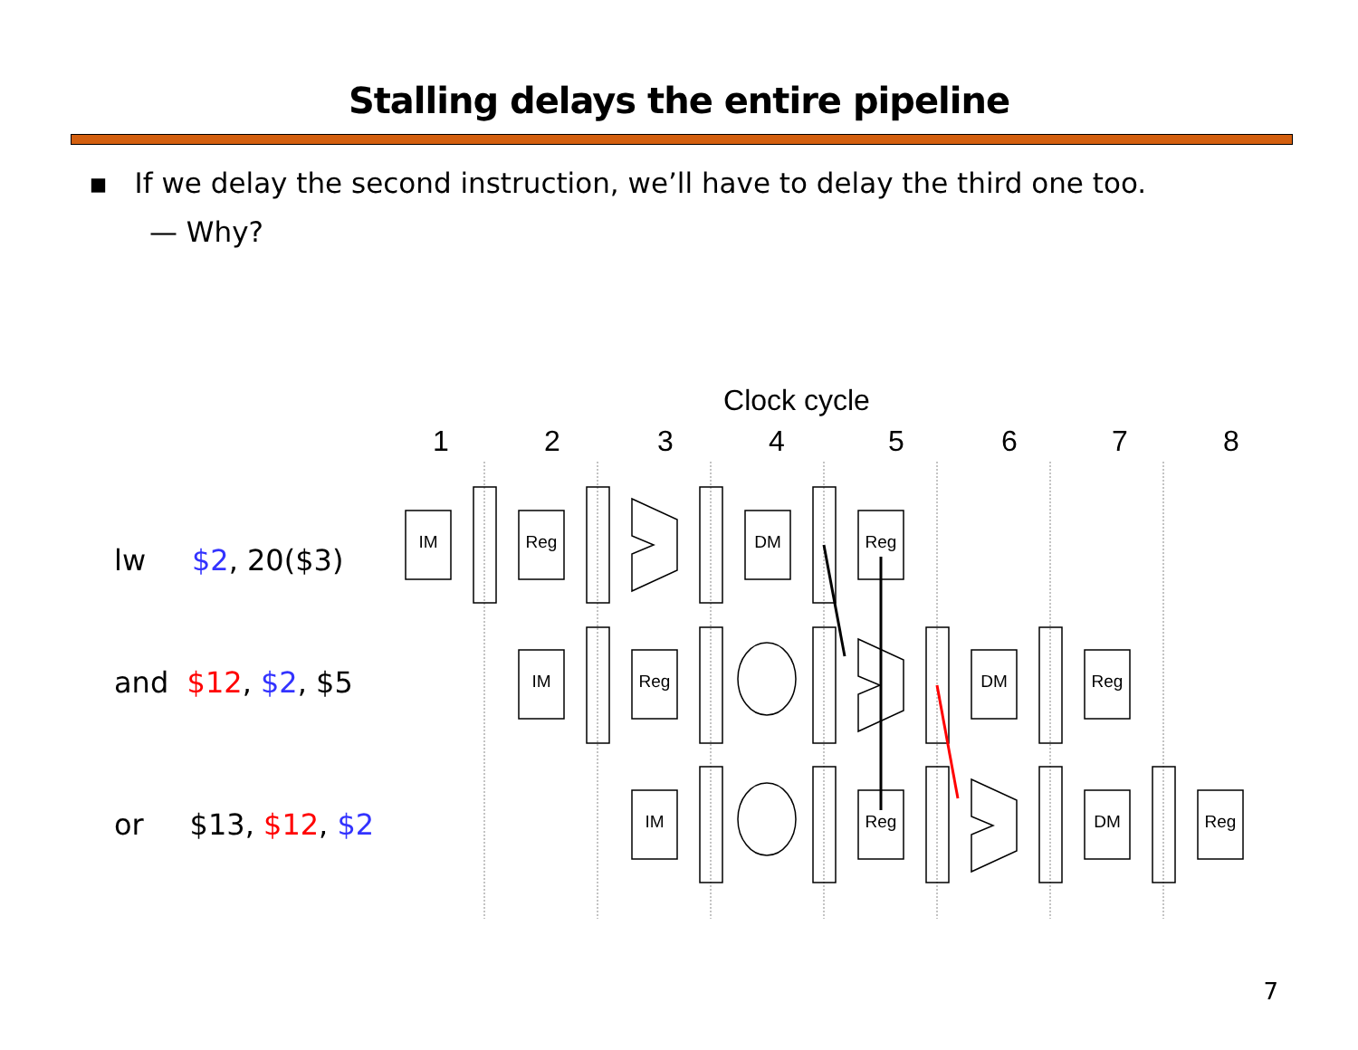Stalling delays the entire pipeline
▪ If we delay the second instruction, we’ll have to delay the third one too.
— Why?
lw $2, 20($3)
and $12, $2, $5
or $13, $12, $2
Clock cycle
1
2
3
4
5
6
7
8
IM
Reg
DM
Reg
IM
Reg
DM
Reg
IM
Reg
DM
Reg
7